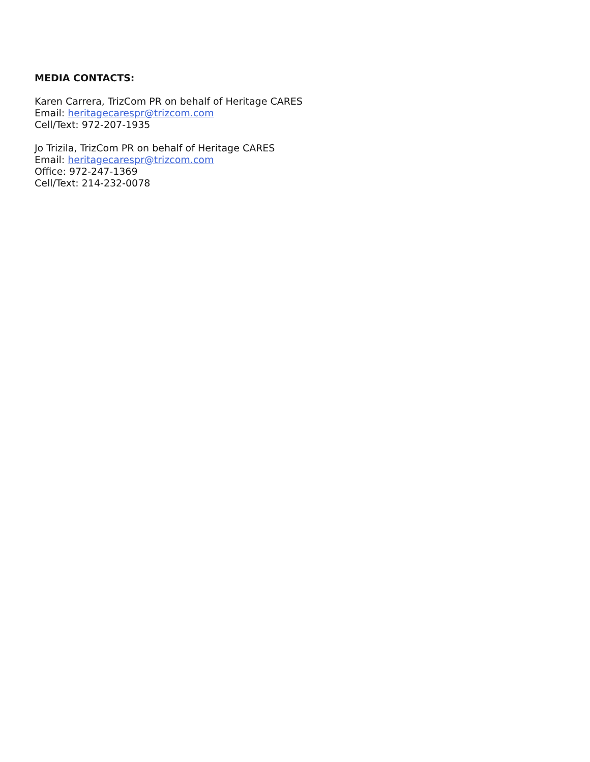MEDIA CONTACTS:
Karen Carrera, TrizCom PR on behalf of Heritage CARES
Email: heritagecarespr@trizcom.com
Cell/Text: 972-207-1935
Jo Trizila, TrizCom PR on behalf of Heritage CARES
Email: heritagecarespr@trizcom.com
Office: 972-247-1369
Cell/Text: 214-232-0078